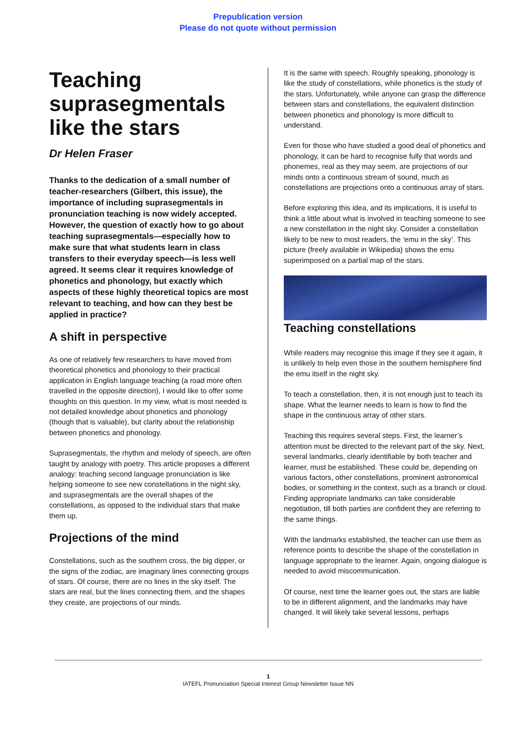Prepublication version
Please do not quote without permission
Teaching suprasegmentals like the stars
Dr Helen Fraser
Thanks to the dedication of a small number of teacher-researchers (Gilbert, this issue), the importance of including suprasegmentals in pronunciation teaching is now widely accepted. However, the question of exactly how to go about teaching suprasegmentals—especially how to make sure that what students learn in class transfers to their everyday speech—is less well agreed. It seems clear it requires knowledge of phonetics and phonology, but exactly which aspects of these highly theoretical topics are most relevant to teaching, and how can they best be applied in practice?
A shift in perspective
As one of relatively few researchers to have moved from theoretical phonetics and phonology to their practical application in English language teaching (a road more often travelled in the opposite direction), I would like to offer some thoughts on this question. In my view, what is most needed is not detailed knowledge about phonetics and phonology (though that is valuable), but clarity about the relationship between phonetics and phonology.
Suprasegmentals, the rhythm and melody of speech, are often taught by analogy with poetry. This article proposes a different analogy: teaching second language pronunciation is like helping someone to see new constellations in the night sky, and suprasegmentals are the overall shapes of the constellations, as opposed to the individual stars that make them up.
Projections of the mind
Constellations, such as the southern cross, the big dipper, or the signs of the zodiac, are imaginary lines connecting groups of stars. Of course, there are no lines in the sky itself. The stars are real, but the lines connecting them, and the shapes they create, are projections of our minds.
It is the same with speech. Roughly speaking, phonology is like the study of constellations, while phonetics is the study of the stars. Unfortunately, while anyone can grasp the difference between stars and constellations, the equivalent distinction between phonetics and phonology is more difficult to understand.
Even for those who have studied a good deal of phonetics and phonology, it can be hard to recognise fully that words and phonemes, real as they may seem, are projections of our minds onto a continuous stream of sound, much as constellations are projections onto a continuous array of stars.
Before exploring this idea, and its implications, it is useful to think a little about what is involved in teaching someone to see a new constellation in the night sky. Consider a constellation likely to be new to most readers, the ‘emu in the sky’. This picture (freely available in Wikipedia) shows the emu superimposed on a partial map of the stars.
Teaching constellations
While readers may recognise this image if they see it again, it is unlikely to help even those in the southern hemisphere find the emu itself in the night sky.
To teach a constellation, then, it is not enough just to teach its shape. What the learner needs to learn is how to find the shape in the continuous array of other stars.
Teaching this requires several steps. First, the learner’s attention must be directed to the relevant part of the sky. Next, several landmarks, clearly identifiable by both teacher and learner, must be established. These could be, depending on various factors, other constellations, prominent astronomical bodies, or something in the context, such as a branch or cloud. Finding appropriate landmarks can take considerable negotiation, till both parties are confident they are referring to the same things.
With the landmarks established, the teacher can use them as reference points to describe the shape of the constellation in language appropriate to the learner. Again, ongoing dialogue is needed to avoid miscommunication.
Of course, next time the learner goes out, the stars are liable to be in different alignment, and the landmarks may have changed. It will likely take several lessons, perhaps
1
IATEFL Pronunciation Special Interest Group Newsletter Issue NN